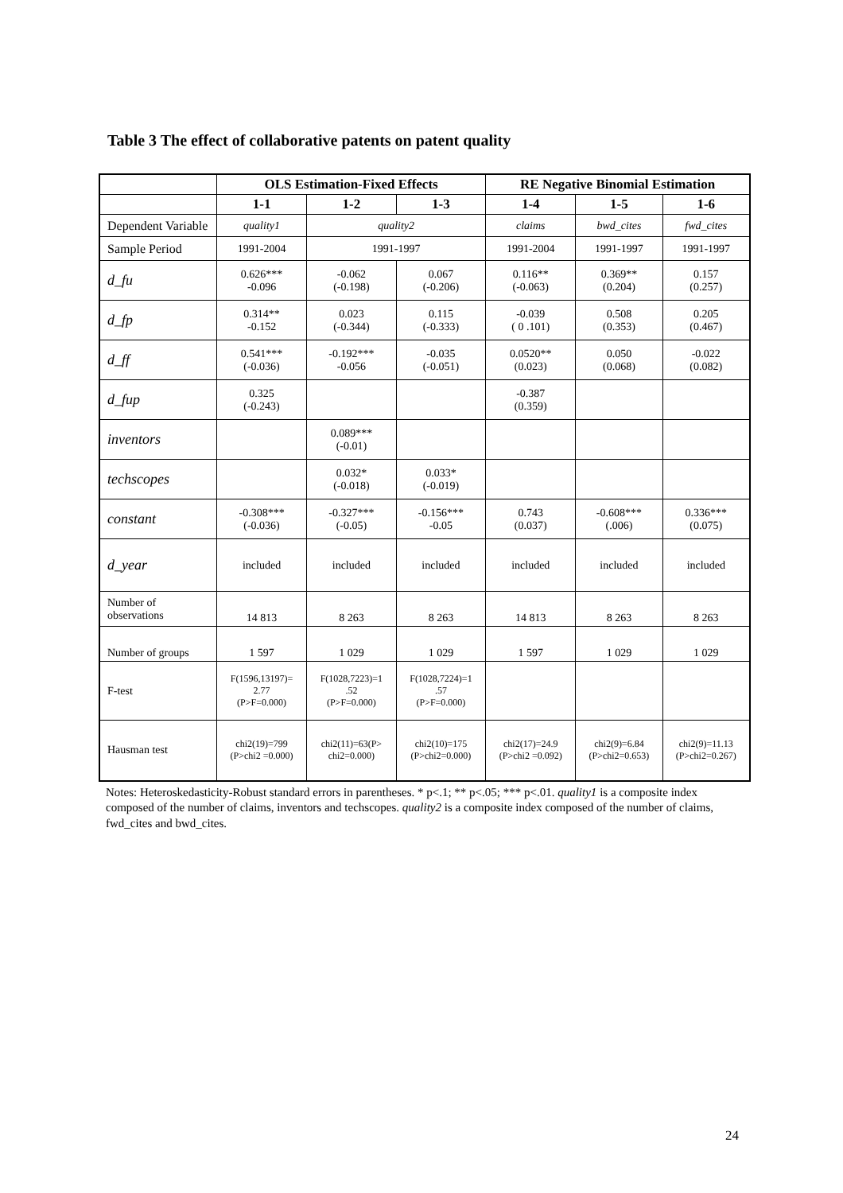Table 3 The effect of collaborative patents on patent quality
| | OLS Estimation-Fixed Effects | | | RE Negative Binomial Estimation | | |
| --- | --- | --- | --- | --- | --- | --- |
| | 1-1 | 1-2 | 1-3 | 1-4 | 1-5 | 1-6 |
| Dependent Variable | quality1 | quality2 | | claims | bwd_cites | fwd_cites |
| Sample Period | 1991-2004 | 1991-1997 | | 1991-2004 | 1991-1997 | 1991-1997 |
| d_fu | 0.626*** -0.096 | -0.062 (-0.198) | 0.067 (-0.206) | 0.116** (-0.063) | 0.369** (0.204) | 0.157 (0.257) |
| d_fp | 0.314** -0.152 | 0.023 (-0.344) | 0.115 (-0.333) | -0.039 ( 0 .101) | 0.508 (0.353) | 0.205 (0.467) |
| d_ff | 0.541*** (-0.036) | -0.192*** -0.056 | -0.035 (-0.051) | 0.0520** (0.023) | 0.050 (0.068) | -0.022 (0.082) |
| d_fup | 0.325 (-0.243) | | | -0.387 (0.359) | | |
| inventors | | 0.089*** (-0.01) | | | | |
| techscopes | | 0.032* (-0.018) | 0.033* (-0.019) | | | |
| constant | -0.308*** (-0.036) | -0.327*** (-0.05) | -0.156*** -0.05 | 0.743 (0.037) | -0.608*** (.006) | 0.336*** (0.075) |
| d_year | included | included | included | included | included | included |
| Number of observations | 14 813 | 8 263 | 8 263 | 14 813 | 8 263 | 8 263 |
| Number of groups | 1 597 | 1 029 | 1 029 | 1 597 | 1 029 | 1 029 |
| F-test | F(1596,13197)= 2.77 (P>F=0.000) | F(1028,7223)=1 .52 (P>F=0.000) | F(1028,7224)=1 .57 (P>F=0.000) | | | |
| Hausman test | chi2(19)=799 (P>chi2 =0.000) | chi2(11)=63(P> chi2=0.000) | chi2(10)=175 (P>chi2=0.000) | chi2(17)=24.9 (P>chi2 =0.092) | chi2(9)=6.84 (P>chi2=0.653) | chi2(9)=11.13 (P>chi2=0.267) |
Notes: Heteroskedasticity-Robust standard errors in parentheses. * p<.1; ** p<.05; *** p<.01. quality1 is a composite index composed of the number of claims, inventors and techscopes. quality2 is a composite index composed of the number of claims, fwd_cites and bwd_cites.
24